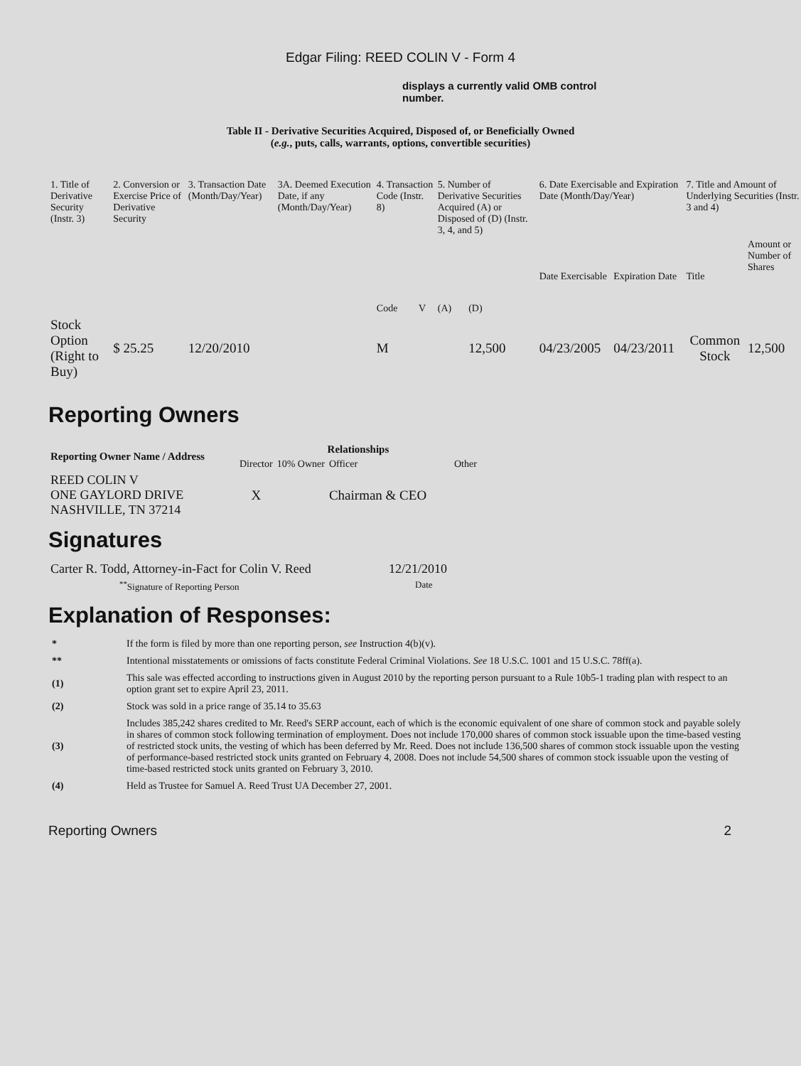Edgar Filing: REED COLIN V - Form 4
displays a currently valid OMB control number.
Table II - Derivative Securities Acquired, Disposed of, or Beneficially Owned
(e.g., puts, calls, warrants, options, convertible securities)
| 1. Title of Derivative Security (Instr. 3) | 2. Conversion or Exercise Price of Derivative Security | 3. Transaction Date (Month/Day/Year) | 3A. Deemed Execution Date, if any (Month/Day/Year) | 4. Transaction Code (Instr. 8) | | 5. Number of Derivative Securities Acquired (A) or Disposed of (D) (Instr. 3, 4, and 5) | | 6. Date Exercisable and Expiration Date (Month/Day/Year) | | 7. Title and Amount of Underlying Securities (Instr. 3 and 4) | |
| | | | | Code | V | (A) | (D) | Date Exercisable | Expiration Date | Title | Amount or Number of Shares |
| Stock Option (Right to Buy) | $ 25.25 | 12/20/2010 | | M | | | 12,500 | 04/23/2005 | 04/23/2011 | Common Stock | 12,500 |
Reporting Owners
| Reporting Owner Name / Address | Relationships | | | |
| --- | --- | --- | --- | --- |
| | Director | 10% Owner | Officer | Other |
| REED COLIN V ONE GAYLORD DRIVE NASHVILLE, TN 37214 | X | | Chairman & CEO | |
Signatures
| Carter R. Todd, Attorney-in-Fact for Colin V. Reed | 12/21/2010 |
| <sup>**</sup> Signature of Reporting Person | Date |
Explanation of Responses:
| * | If the form is filed by more than one reporting person, see Instruction 4(b)(v). |
| ** | Intentional misstatements or omissions of facts constitute Federal Criminal Violations. See 18 U.S.C. 1001 and 15 U.S.C. 78ff(a). |
| (1) | This sale was effected according to instructions given in August 2010 by the reporting person pursuant to a Rule 10b5-1 trading plan with respect to an option grant set to expire April 23, 2011. |
| (2) | Stock was sold in a price range of 35.14 to 35.63 |
| (3) | Includes 385,242 shares credited to Mr. Reed's SERP account, each of which is the economic equivalent of one share of common stock and payable solely in shares of common stock following termination of employment. Does not include 170,000 shares of common stock issuable upon the time-based vesting of restricted stock units, the vesting of which has been deferred by Mr. Reed. Does not include 136,500 shares of common stock issuable upon the vesting of performance-based restricted stock units granted on February 4, 2008. Does not include 54,500 shares of common stock issuable upon the vesting of time-based restricted stock units granted on February 3, 2010. |
| (4) | Held as Trustee for Samuel A. Reed Trust UA December 27, 2001. |
Reporting Owners 2